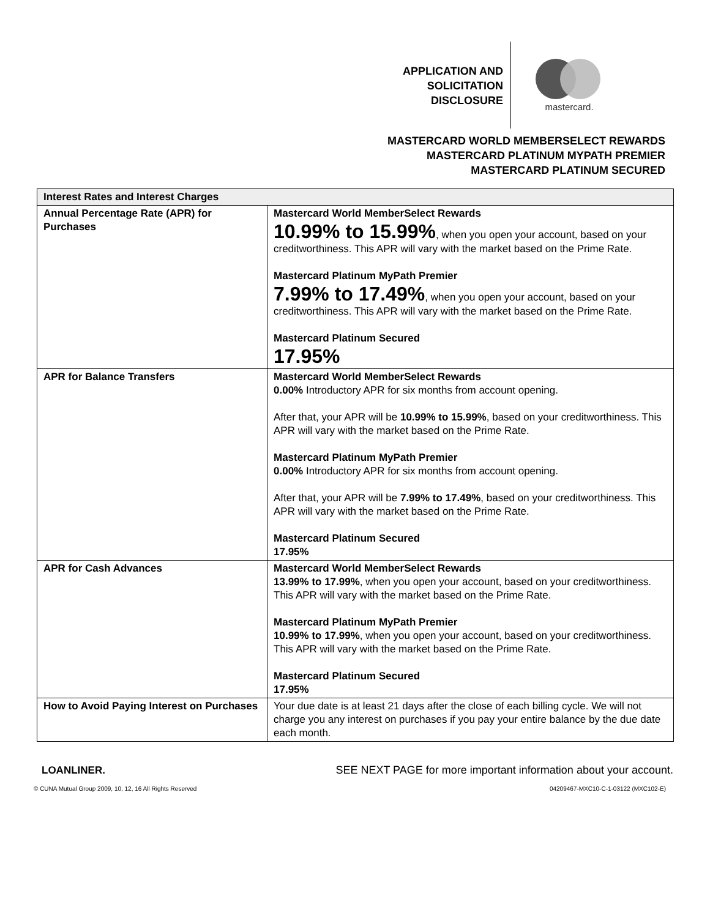APPLICATION AND
SOLICITATION
DISCLOSURE
mastercard.
MASTERCARD WORLD MEMBERSELECT REWARDS
MASTERCARD PLATINUM MYPATH PREMIER
MASTERCARD PLATINUM SECURED
| Interest Rates and Interest Charges | |
| --- | --- |
| Annual Percentage Rate (APR) for Purchases | Mastercard World MemberSelect Rewards 10.99% to 15.99% , when you open your account, based on your creditworthiness. This APR will vary with the market based on the Prime Rate. Mastercard Platinum MyPath Premier 7.99% to 17.49% , when you open your account, based on your creditworthiness. This APR will vary with the market based on the Prime Rate. Mastercard Platinum Secured 17.95% |
| APR for Balance Transfers | Mastercard World MemberSelect Rewards 0.00% Introductory APR for six months from account opening. After that, your APR will be 10.99% to 15.99% , based on your creditworthiness. This APR will vary with the market based on the Prime Rate. Mastercard Platinum MyPath Premier 0.00% Introductory APR for six months from account opening. After that, your APR will be 7.99% to 17.49% , based on your creditworthiness. This APR will vary with the market based on the Prime Rate. Mastercard Platinum Secured 17.95% |
| APR for Cash Advances | Mastercard World MemberSelect Rewards 13.99% to 17.99% , when you open your account, based on your creditworthiness. This APR will vary with the market based on the Prime Rate. Mastercard Platinum MyPath Premier 10.99% to 17.99% , when you open your account, based on your creditworthiness. This APR will vary with the market based on the Prime Rate. Mastercard Platinum Secured 17.95% |
| How to Avoid Paying Interest on Purchases | Your due date is at least 21 days after the close of each billing cycle. We will not charge you any interest on purchases if you pay your entire balance by the due date each month. |
LOANLINER. SEE NEXT PAGE for more important information about your account.
© CUNA Mutual Group 2009, 10, 12, 16 All Rights Reserved 04209467-MXC10-C-1-03122 (MXC102-E)